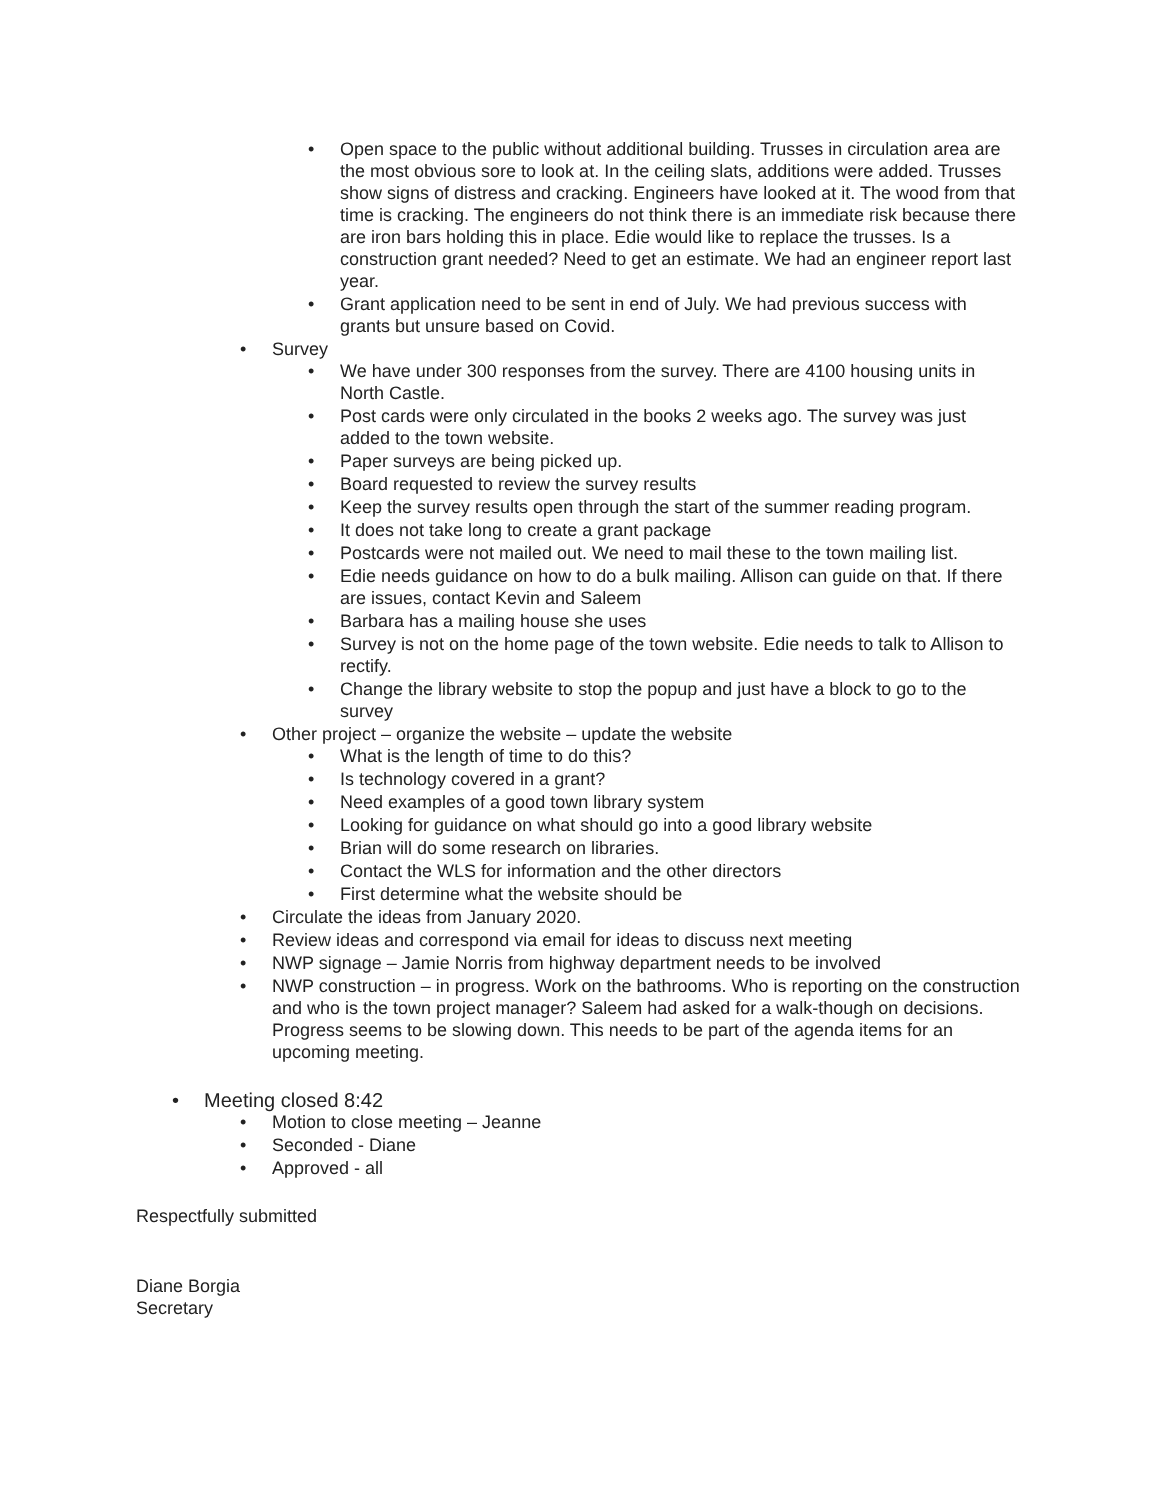• Open space to the public without additional building. Trusses in circulation area are the most obvious sore to look at. In the ceiling slats, additions were added. Trusses show signs of distress and cracking. Engineers have looked at it. The wood from that time is cracking. The engineers do not think there is an immediate risk because there are iron bars holding this in place. Edie would like to replace the trusses. Is a construction grant needed? Need to get an estimate. We had an engineer report last year.
• Grant application need to be sent in end of July. We had previous success with grants but unsure based on Covid.
• Survey
• We have under 300 responses from the survey. There are 4100 housing units in North Castle.
• Post cards were only circulated in the books 2 weeks ago. The survey was just added to the town website.
• Paper surveys are being picked up.
• Board requested to review the survey results
• Keep the survey results open through the start of the summer reading program.
• It does not take long to create a grant package
• Postcards were not mailed out. We need to mail these to the town mailing list.
• Edie needs guidance on how to do a bulk mailing. Allison can guide on that. If there are issues, contact Kevin and Saleem
• Barbara has a mailing house she uses
• Survey is not on the home page of the town website. Edie needs to talk to Allison to rectify.
• Change the library website to stop the popup and just have a block to go to the survey
• Other project – organize the website – update the website
• What is the length of time to do this?
• Is technology covered in a grant?
• Need examples of a good town library system
• Looking for guidance on what should go into a good library website
• Brian will do some research on libraries.
• Contact the WLS for information and the other directors
• First determine what the website should be
• Circulate the ideas from January 2020.
• Review ideas and correspond via email for ideas to discuss next meeting
• NWP signage – Jamie Norris from highway department needs to be involved
• NWP construction – in progress. Work on the bathrooms. Who is reporting on the construction and who is the town project manager? Saleem had asked for a walk-though on decisions. Progress seems to be slowing down. This needs to be part of the agenda items for an upcoming meeting.
• Meeting closed 8:42
• Motion to close meeting – Jeanne
• Seconded - Diane
• Approved - all
Respectfully submitted
Diane Borgia
Secretary